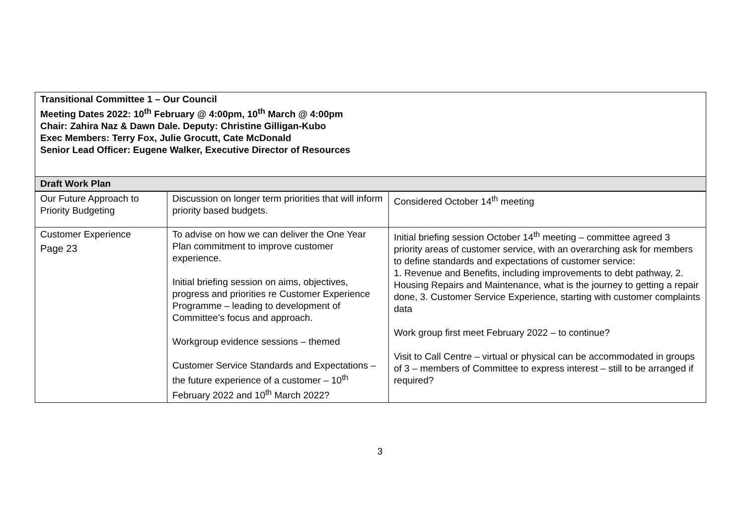| Transitional Committee 1 – Our Council Meeting Dates 2022: 10<sup>th</sup> February @ 4:00pm, 10<sup>th</sup> March @ 4:00pm Chair: Zahira Naz & Dawn Dale. Deputy: Christine Gilligan-Kubo Exec Members: Terry Fox, Julie Grocutt, Cate McDonald Senior Lead Officer: Eugene Walker, Executive Director of Resources | | |
| Draft Work Plan | | |
| Our Future Approach to Priority Budgeting | Discussion on longer term priorities that will inform priority based budgets. | Considered October 14<sup>th</sup> meeting |
| Customer Experience Page 23 | To advise on how we can deliver the One Year Plan commitment to improve customer experience. Initial briefing session on aims, objectives, progress and priorities re Customer Experience Programme – leading to development of Committee’s focus and approach. Workgroup evidence sessions – themed Customer Service Standards and Expectations – the future experience of a customer – 10<sup>th</sup> February 2022 and 10<sup>th</sup> March 2022? | Initial briefing session October 14<sup>th</sup> meeting – committee agreed 3 priority areas of customer service, with an overarching ask for members to define standards and expectations of customer service: 1. Revenue and Benefits, including improvements to debt pathway, 2. Housing Repairs and Maintenance, what is the journey to getting a repair done, 3. Customer Service Experience, starting with customer complaints data Work group first meet February 2022 – to continue? Visit to Call Centre – virtual or physical can be accommodated in groups of 3 – members of Committee to express interest – still to be arranged if required? |
3